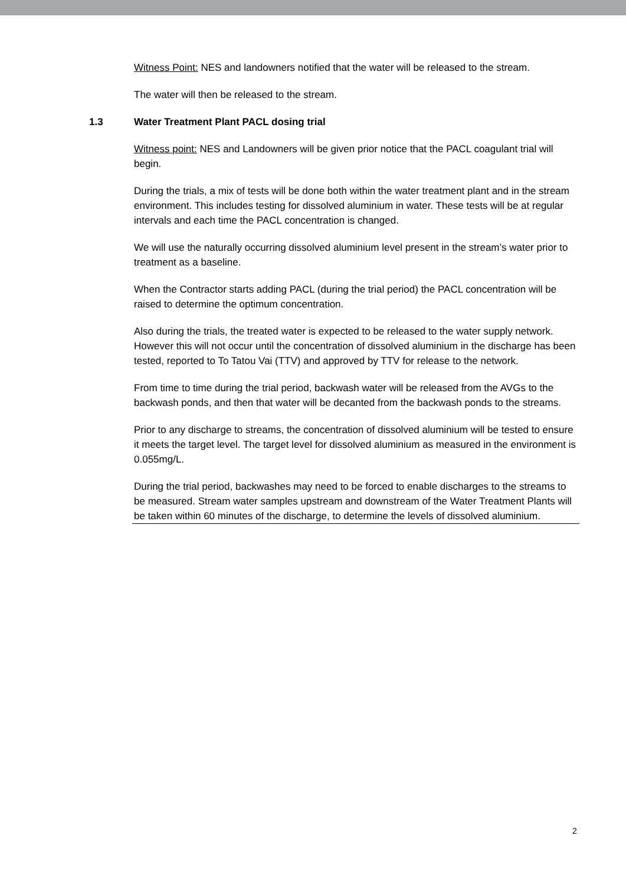Witness Point: NES and landowners notified that the water will be released to the stream.
The water will then be released to the stream.
1.3 Water Treatment Plant PACL dosing trial
Witness point: NES and Landowners will be given prior notice that the PACL coagulant trial will begin.
During the trials, a mix of tests will be done both within the water treatment plant and in the stream environment. This includes testing for dissolved aluminium in water. These tests will be at regular intervals and each time the PACL concentration is changed.
We will use the naturally occurring dissolved aluminium level present in the stream’s water prior to treatment as a baseline.
When the Contractor starts adding PACL (during the trial period) the PACL concentration will be raised to determine the optimum concentration.
Also during the trials, the treated water is expected to be released to the water supply network. However this will not occur until the concentration of dissolved aluminium in the discharge has been tested, reported to To Tatou Vai (TTV) and approved by TTV for release to the network.
From time to time during the trial period, backwash water will be released from the AVGs to the backwash ponds, and then that water will be decanted from the backwash ponds to the streams.
Prior to any discharge to streams, the concentration of dissolved aluminium will be tested to ensure it meets the target level. The target level for dissolved aluminium as measured in the environment is 0.055mg/L.
During the trial period, backwashes may need to be forced to enable discharges to the streams to be measured. Stream water samples upstream and downstream of the Water Treatment Plants will be taken within 60 minutes of the discharge, to determine the levels of dissolved aluminium.
2